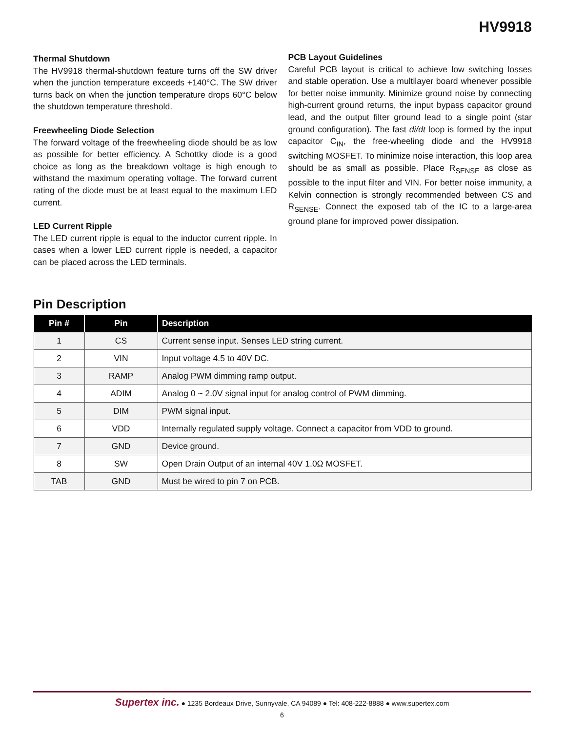HV9918
Thermal Shutdown
The HV9918 thermal-shutdown feature turns off the SW driver when the junction temperature exceeds +140°C. The SW driver turns back on when the junction temperature drops 60°C below the shutdown temperature threshold.
Freewheeling Diode Selection
The forward voltage of the freewheeling diode should be as low as possible for better efficiency. A Schottky diode is a good choice as long as the breakdown voltage is high enough to withstand the maximum operating voltage. The forward current rating of the diode must be at least equal to the maximum LED current.
LED Current Ripple
The LED current ripple is equal to the inductor current ripple. In cases when a lower LED current ripple is needed, a capacitor can be placed across the LED terminals.
PCB Layout Guidelines
Careful PCB layout is critical to achieve low switching losses and stable operation. Use a multilayer board whenever possible for better noise immunity. Minimize ground noise by connecting high-current ground returns, the input bypass capacitor ground lead, and the output filter ground lead to a single point (star ground configuration). The fast di/dt loop is formed by the input capacitor C<sub>IN</sub>, the free-wheeling diode and the HV9918 switching MOSFET. To minimize noise interaction, this loop area should be as small as possible. Place R<sub>SENSE</sub> as close as possible to the input filter and VIN. For better noise immunity, a Kelvin connection is strongly recommended between CS and R<sub>SENSE</sub>. Connect the exposed tab of the IC to a large-area ground plane for improved power dissipation.
Pin Description
| Pin # | Pin | Description |
| --- | --- | --- |
| 1 | CS | Current sense input. Senses LED string current. |
| 2 | VIN | Input voltage 4.5 to 40V DC. |
| 3 | RAMP | Analog PWM dimming ramp output. |
| 4 | ADIM | Analog 0 ~ 2.0V signal input for analog control of PWM dimming. |
| 5 | DIM | PWM signal input. |
| 6 | VDD | Internally regulated supply voltage. Connect a capacitor from VDD to ground. |
| 7 | GND | Device ground. |
| 8 | SW | Open Drain Output of an internal 40V 1.0Ω MOSFET. |
| TAB | GND | Must be wired to pin 7 on PCB. |
Supertex inc. ● 1235 Bordeaux Drive, Sunnyvale, CA 94089 ● Tel: 408-222-8888 ● www.supertex.com
6